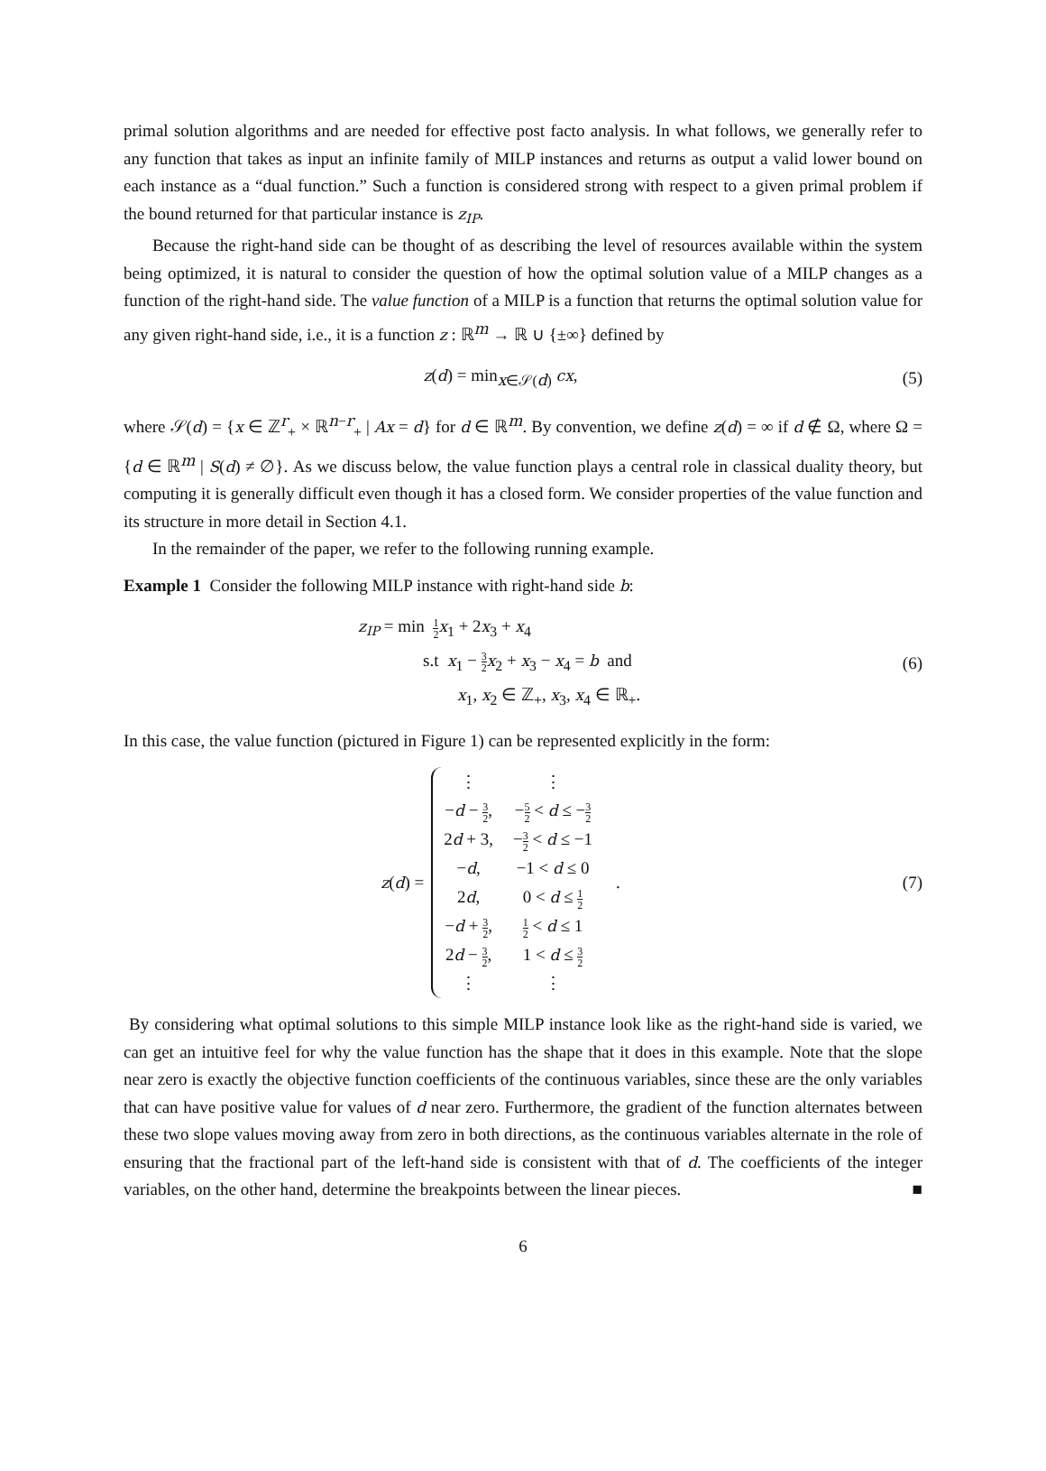primal solution algorithms and are needed for effective post facto analysis. In what follows, we generally refer to any function that takes as input an infinite family of MILP instances and returns as output a valid lower bound on each instance as a “dual function.” Such a function is considered strong with respect to a given primal problem if the bound returned for that particular instance is z<sub>IP</sub>.
Because the right-hand side can be thought of as describing the level of resources available within the system being optimized, it is natural to consider the question of how the optimal solution value of a MILP changes as a function of the right-hand side. The value function of a MILP is a function that returns the optimal solution value for any given right-hand side, i.e., it is a function z : ℝ<sup>m</sup> → ℝ ∪ {±∞} defined by
z(d) = min<sub>x∈𝒮(d)</sub> cx, (5)
where 𝒮(d) = {x ∈ ℤ<sup>r</sup><sub>+</sub> × ℝ<sup>n−r</sup><sub>+</sub> | Ax = d} for d ∈ ℝ<sup>m</sup>. By convention, we define z(d) = ∞ if d ∉ Ω, where Ω = {d ∈ ℝ<sup>m</sup> | S(d) ≠ ∅}. As we discuss below, the value function plays a central role in classical duality theory, but computing it is generally difficult even though it has a closed form. We consider properties of the value function and its structure in more detail in Section 4.1.
In the remainder of the paper, we refer to the following running example.
Example 1 Consider the following MILP instance with right-hand side b:
z<sub>IP</sub> = min 1 2 x<sub>1</sub> + 2x<sub>3</sub> + x<sub>4</sub>
s.t x<sub>1</sub> − 3 2 x<sub>2</sub> + x<sub>3</sub> − x<sub>4</sub> = b and
x<sub>1</sub>, x<sub>2</sub> ∈ ℤ<sub>+</sub>, x<sub>3</sub>, x<sub>4</sub> ∈ ℝ<sub>+</sub>.
(6)
In this case, the value function (pictured in Figure 1) can be represented explicitly in the form:
z(d) =
| ⋮ | ⋮ |
| − d − 3 2 , | − 5 2 < d ≤ − 3 2 |
| 2 d + 3, | − 3 2 < d ≤ −1 |
| − d , | −1 < d ≤ 0 |
| 2 d , | 0 < d ≤ 1 2 |
| − d + 3 2 , | 1 2 < d ≤ 1 |
| 2 d − 3 2 , | 1 < d ≤ 3 2 |
| ⋮ | ⋮ |
.
(7)
By considering what optimal solutions to this simple MILP instance look like as the right-hand side is varied, we can get an intuitive feel for why the value function has the shape that it does in this example. Note that the slope near zero is exactly the objective function coefficients of the continuous variables, since these are the only variables that can have positive value for values of d near zero. Furthermore, the gradient of the function alternates between these two slope values moving away from zero in both directions, as the continuous variables alternate in the role of ensuring that the fractional part of the left-hand side is consistent with that of d. The coefficients of the integer variables, on the other hand, determine the breakpoints between the linear pieces. ■
6